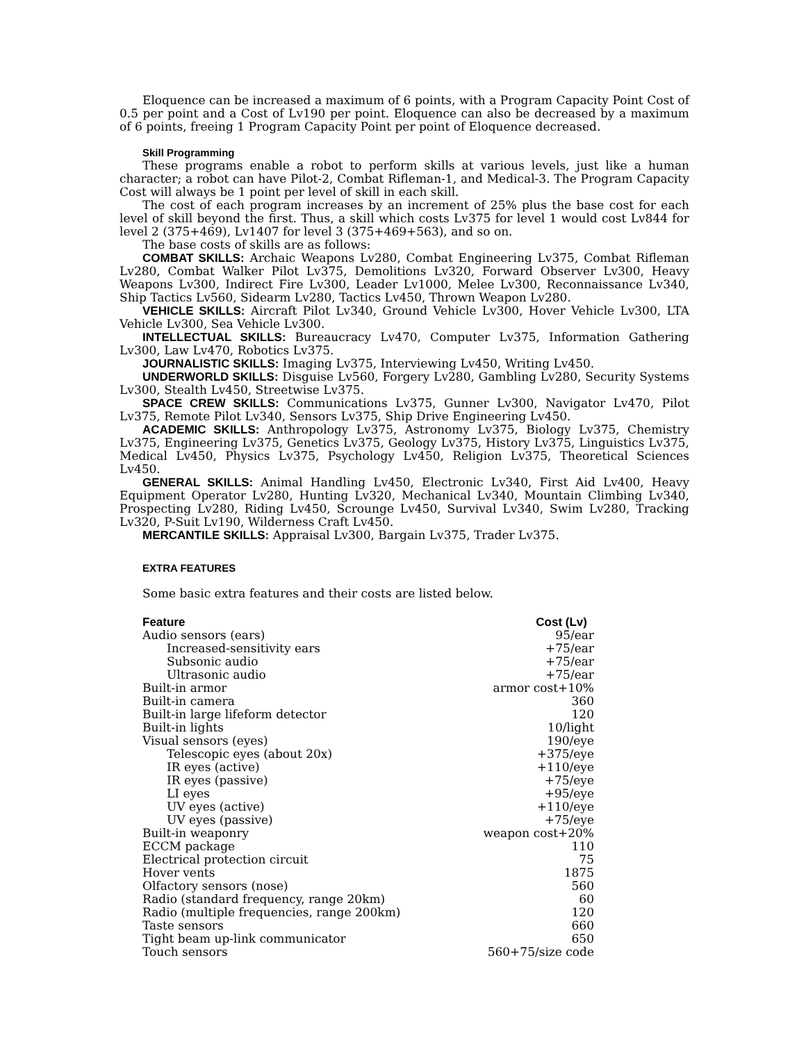Eloquence can be increased a maximum of 6 points, with a Program Capacity Point Cost of 0.5 per point and a Cost of Lv190 per point. Eloquence can also be decreased by a maximum of 6 points, freeing 1 Program Capacity Point per point of Eloquence decreased.
Skill Programming
These programs enable a robot to perform skills at various levels, just like a human character; a robot can have Pilot-2, Combat Rifleman-1, and Medical-3. The Program Capacity Cost will always be 1 point per level of skill in each skill.
The cost of each program increases by an increment of 25% plus the base cost for each level of skill beyond the first. Thus, a skill which costs Lv375 for level 1 would cost Lv844 for level 2 (375+469), Lv1407 for level 3 (375+469+563), and so on.
The base costs of skills are as follows:
COMBAT SKILLS: Archaic Weapons Lv280, Combat Engineering Lv375, Combat Rifleman Lv280, Combat Walker Pilot Lv375, Demolitions Lv320, Forward Observer Lv300, Heavy Weapons Lv300, Indirect Fire Lv300, Leader Lv1000, Melee Lv300, Reconnaissance Lv340, Ship Tactics Lv560, Sidearm Lv280, Tactics Lv450, Thrown Weapon Lv280.
VEHICLE SKILLS: Aircraft Pilot Lv340, Ground Vehicle Lv300, Hover Vehicle Lv300, LTA Vehicle Lv300, Sea Vehicle Lv300.
INTELLECTUAL SKILLS: Bureaucracy Lv470, Computer Lv375, Information Gathering Lv300, Law Lv470, Robotics Lv375.
JOURNALISTIC SKILLS: Imaging Lv375, Interviewing Lv450, Writing Lv450.
UNDERWORLD SKILLS: Disguise Lv560, Forgery Lv280, Gambling Lv280, Security Systems Lv300, Stealth Lv450, Streetwise Lv375.
SPACE CREW SKILLS: Communications Lv375, Gunner Lv300, Navigator Lv470, Pilot Lv375, Remote Pilot Lv340, Sensors Lv375, Ship Drive Engineering Lv450.
ACADEMIC SKILLS: Anthropology Lv375, Astronomy Lv375, Biology Lv375, Chemistry Lv375, Engineering Lv375, Genetics Lv375, Geology Lv375, History Lv375, Linguistics Lv375, Medical Lv450, Physics Lv375, Psychology Lv450, Religion Lv375, Theoretical Sciences Lv450.
GENERAL SKILLS: Animal Handling Lv450, Electronic Lv340, First Aid Lv400, Heavy Equipment Operator Lv280, Hunting Lv320, Mechanical Lv340, Mountain Climbing Lv340, Prospecting Lv280, Riding Lv450, Scrounge Lv450, Survival Lv340, Swim Lv280, Tracking Lv320, P-Suit Lv190, Wilderness Craft Lv450.
MERCANTILE SKILLS: Appraisal Lv300, Bargain Lv375, Trader Lv375.
EXTRA FEATURES
Some basic extra features and their costs are listed below.
| Feature | Cost (Lv) |
| --- | --- |
| Audio sensors (ears) | 95/ear |
| Increased-sensitivity ears | +75/ear |
| Subsonic audio | +75/ear |
| Ultrasonic audio | +75/ear |
| Built-in armor | armor cost+10% |
| Built-in camera | 360 |
| Built-in large lifeform detector | 120 |
| Built-in lights | 10/light |
| Visual sensors (eyes) | 190/eye |
| Telescopic eyes (about 20x) | +375/eye |
| IR eyes (active) | +110/eye |
| IR eyes (passive) | +75/eye |
| LI eyes | +95/eye |
| UV eyes (active) | +110/eye |
| UV eyes (passive) | +75/eye |
| Built-in weaponry | weapon cost+20% |
| ECCM package | 110 |
| Electrical protection circuit | 75 |
| Hover vents | 1875 |
| Olfactory sensors (nose) | 560 |
| Radio (standard frequency, range 20km) | 60 |
| Radio (multiple frequencies, range 200km) | 120 |
| Taste sensors | 660 |
| Tight beam up-link communicator | 650 |
| Touch sensors | 560+75/size code |